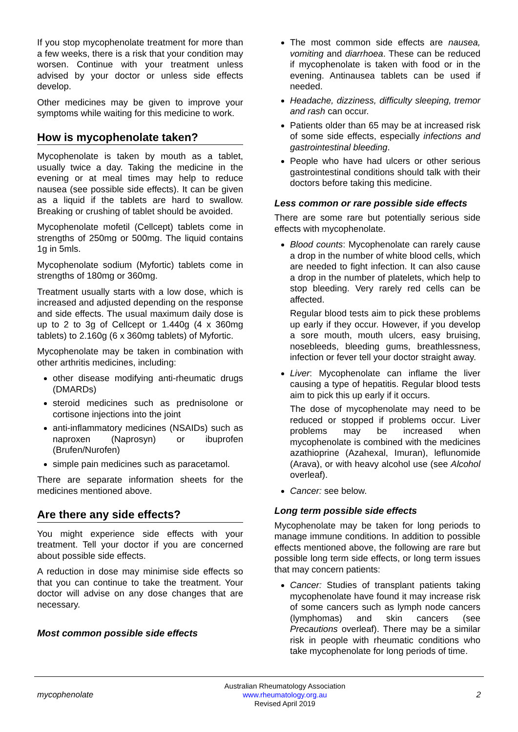If you stop mycophenolate treatment for more than a few weeks, there is a risk that your condition may worsen. Continue with your treatment unless advised by your doctor or unless side effects develop.
Other medicines may be given to improve your symptoms while waiting for this medicine to work.
How is mycophenolate taken?
Mycophenolate is taken by mouth as a tablet, usually twice a day. Taking the medicine in the evening or at meal times may help to reduce nausea (see possible side effects). It can be given as a liquid if the tablets are hard to swallow. Breaking or crushing of tablet should be avoided.
Mycophenolate mofetil (Cellcept) tablets come in strengths of 250mg or 500mg. The liquid contains 1g in 5mls.
Mycophenolate sodium (Myfortic) tablets come in strengths of 180mg or 360mg.
Treatment usually starts with a low dose, which is increased and adjusted depending on the response and side effects. The usual maximum daily dose is up to 2 to 3g of Cellcept or 1.440g (4 x 360mg tablets) to 2.160g (6 x 360mg tablets) of Myfortic.
Mycophenolate may be taken in combination with other arthritis medicines, including:
other disease modifying anti-rheumatic drugs (DMARDs)
steroid medicines such as prednisolone or cortisone injections into the joint
anti-inflammatory medicines (NSAIDs) such as naproxen (Naprosyn) or ibuprofen (Brufen/Nurofen)
simple pain medicines such as paracetamol.
There are separate information sheets for the medicines mentioned above.
Are there any side effects?
You might experience side effects with your treatment. Tell your doctor if you are concerned about possible side effects.
A reduction in dose may minimise side effects so that you can continue to take the treatment. Your doctor will advise on any dose changes that are necessary.
Most common possible side effects
The most common side effects are nausea, vomiting and diarrhoea. These can be reduced if mycophenolate is taken with food or in the evening. Antinausea tablets can be used if needed.
Headache, dizziness, difficulty sleeping, tremor and rash can occur.
Patients older than 65 may be at increased risk of some side effects, especially infections and gastrointestinal bleeding.
People who have had ulcers or other serious gastrointestinal conditions should talk with their doctors before taking this medicine.
Less common or rare possible side effects
There are some rare but potentially serious side effects with mycophenolate.
Blood counts: Mycophenolate can rarely cause a drop in the number of white blood cells, which are needed to fight infection. It can also cause a drop in the number of platelets, which help to stop bleeding. Very rarely red cells can be affected.
Regular blood tests aim to pick these problems up early if they occur. However, if you develop a sore mouth, mouth ulcers, easy bruising, nosebleeds, bleeding gums, breathlessness, infection or fever tell your doctor straight away.
Liver: Mycophenolate can inflame the liver causing a type of hepatitis. Regular blood tests aim to pick this up early if it occurs.
The dose of mycophenolate may need to be reduced or stopped if problems occur. Liver problems may be increased when mycophenolate is combined with the medicines azathioprine (Azahexal, Imuran), leflunomide (Arava), or with heavy alcohol use (see Alcohol overleaf).
Cancer: see below.
Long term possible side effects
Mycophenolate may be taken for long periods to manage immune conditions. In addition to possible effects mentioned above, the following are rare but possible long term side effects, or long term issues that may concern patients:
Cancer: Studies of transplant patients taking mycophenolate have found it may increase risk of some cancers such as lymph node cancers (lymphomas) and skin cancers (see Precautions overleaf). There may be a similar risk in people with rheumatic conditions who take mycophenolate for long periods of time.
mycophenolate
Australian Rheumatology Association
www.rheumatology.org.au
Revised April 2019
2